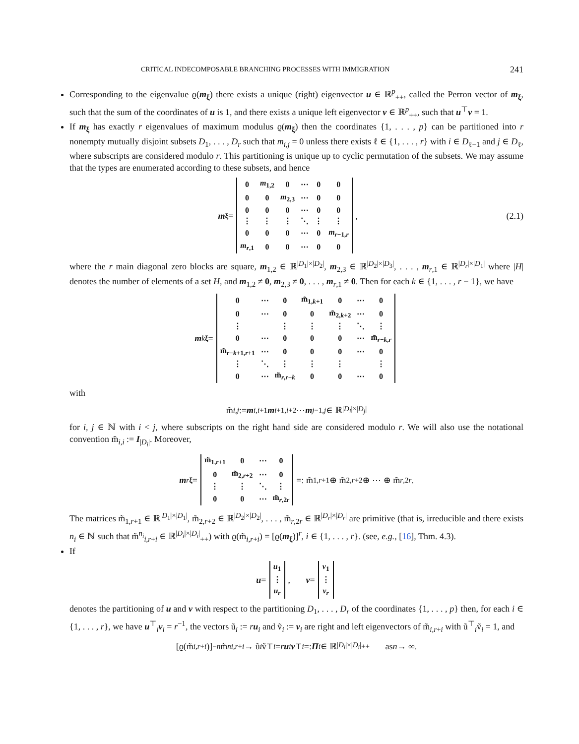CRITICAL INDECOMPOSABLE BRANCHING PROCESSES WITH IMMIGRATION 241
Corresponding to the eigenvalue ϱ(m<sub>ξ</sub>) there exists a unique (right) eigenvector u ∈ ℝ<sup>p</sup><sub>++</sub>, called the Perron vector of m<sub>ξ</sub>, such that the sum of the coordinates of u is 1, and there exists a unique left eigenvector v ∈ ℝ<sup>p</sup><sub>++</sub>, such that u<sup>⊤</sup>v = 1.
If m<sub>ξ</sub> has exactly r eigenvalues of maximum modulus ϱ(m<sub>ξ</sub>) then the coordinates {1, . . . , p} can be partitioned into r nonempty mutually disjoint subsets D<sub>1</sub>, . . . , D<sub>r</sub> such that m<sub>i,j</sub> = 0 unless there exists ℓ ∈ {1, . . . , r} with i ∈ D<sub>ℓ−1</sub> and j ∈ D<sub>ℓ</sub>, where subscripts are considered modulo r. This partitioning is unique up to cyclic permutation of the subsets. We may assume that the types are enumerated according to these subsets, and hence
m<sub>ξ</sub> =
| 0 | m<sub>1,2</sub> | 0 | ⋯ | 0 | 0 |
| 0 | 0 | m<sub>2,3</sub> | ⋯ | 0 | 0 |
| 0 | 0 | 0 | ⋯ | 0 | 0 |
| ⋮ | ⋮ | ⋮ | ⋱ | ⋮ | ⋮ |
| 0 | 0 | 0 | ⋯ | 0 | m<sub>r−1,r</sub> |
| m<sub>r,1</sub> | 0 | 0 | ⋯ | 0 | 0 |
,
(2.1)
where the r main diagonal zero blocks are square, m<sub>1,2</sub> ∈ ℝ<sup>|D<sub>1</sub>|×|D<sub>2</sub>|</sup>, m<sub>2,3</sub> ∈ ℝ<sup>|D<sub>2</sub>|×|D<sub>3</sub>|</sup>, . . . , m<sub>r,1</sub> ∈ ℝ<sup>|D<sub>r</sub>|×|D<sub>1</sub>|</sup> where |H| denotes the number of elements of a set H, and m<sub>1,2</sub> ≠ 0, m<sub>2,3</sub> ≠ 0, . . . , m<sub>r,1</sub> ≠ 0. Then for each k ∈ {1, . . . , r − 1}, we have
m<sup>k</sup><sub>ξ</sub> =
| 0 | ⋯ | 0 | m̃<sub>1,k+1</sub> | 0 | ⋯ | 0 |
| 0 | ⋯ | 0 | 0 | m̃<sub>2,k+2</sub> | ⋯ | 0 |
| ⋮ | | ⋮ | ⋮ | ⋮ | ⋱ | ⋮ |
| 0 | ⋯ | 0 | 0 | 0 | ⋯ | m̃<sub>r−k,r</sub> |
| m̃<sub>r−k+1,r+1</sub> | ⋯ | 0 | 0 | 0 | ⋯ | 0 |
| ⋮ | ⋱ | ⋮ | ⋮ | ⋮ | | ⋮ |
| 0 | ⋯ | m̃<sub>r,r+k</sub> | 0 | 0 | ⋯ | 0 |
with
m̃<sub>i,j</sub> := m<sub>i,i+1</sub> m<sub>i+1,i+2</sub> ⋯ m<sub>j−1,j</sub> ∈ ℝ<sup>|D<sub>i</sub>|×|D<sub>j</sub>|</sup>
for i, j ∈ ℕ with i < j, where subscripts on the right hand side are considered modulo r. We will also use the notational convention m̃<sub>i,i</sub> := I<sub>|D<sub>i</sub>|</sub>. Moreover,
m<sup>r</sup><sub>ξ</sub> =
| m̃<sub>1,r+1</sub> | 0 | ⋯ | 0 |
| 0 | m̃<sub>2,r+2</sub> | ⋯ | 0 |
| ⋮ | ⋮ | ⋱ | ⋮ |
| 0 | 0 | ⋯ | m̃<sub>r,2r</sub> |
=: m̃<sub>1,r+1</sub> ⊕ m̃<sub>2,r+2</sub> ⊕ ⋯ ⊕ m̃<sub>r,2r</sub>.
The matrices m̃<sub>1,r+1</sub> ∈ ℝ<sup>|D<sub>1</sub>|×|D<sub>1</sub>|</sup>, m̃<sub>2,r+2</sub> ∈ ℝ<sup>|D<sub>2</sub>|×|D<sub>2</sub>|</sup>, . . . , m̃<sub>r,2r</sub> ∈ ℝ<sup>|D<sub>r</sub>|×|D<sub>r</sub>|</sup> are primitive (that is, irreducible and there exists n<sub>i</sub> ∈ ℕ such that m̃<sup>n<sub>i</sub></sup><sub>i,r+i</sub> ∈ ℝ<sup>|D<sub>i</sub>|×|D<sub>i</sub>|</sup><sub>++</sub>) with ϱ(m̃<sub>i,r+i</sub>) = [ϱ(m<sub>ξ</sub>)]<sup>r</sup>, i ∈ {1, . . . , r}. (see, e.g., [16], Thm. 4.3).
If
u =
| u<sub>1</sub> |
| ⋮ |
| u<sub>r</sub> |
, v =
| v<sub>1</sub> |
| ⋮ |
| v<sub>r</sub> |
denotes the partitioning of u and v with respect to the partitioning D<sub>1</sub>, . . . , D<sub>r</sub> of the coordinates {1, . . . , p} then, for each i ∈ {1, . . . , r}, we have u<sup>⊤</sup><sub>i</sub>v<sub>i</sub> = r<sup>−1</sup>, the vectors ũ<sub>i</sub> := ru<sub>i</sub> and ṽ<sub>i</sub> := v<sub>i</sub> are right and left eigenvectors of m̃<sub>i,r+i</sub> with ũ<sup>⊤</sup><sub>i</sub>ṽ<sub>i</sub> = 1, and
[ϱ(m̃<sub>i,r+i</sub>)]<sup>−n</sup> m̃<sup>n</sup><sub>i,r+i</sub> → ũ<sub>i</sub> ṽ<sup>⊤</sup><sub>i</sub> = r u<sub>i</sub> v<sup>⊤</sup><sub>i</sub> =: Π<sub>i</sub> ∈ ℝ<sup>|D<sub>i</sub>|×|D<sub>i</sub>|</sup><sub>++</sub> as n → ∞.